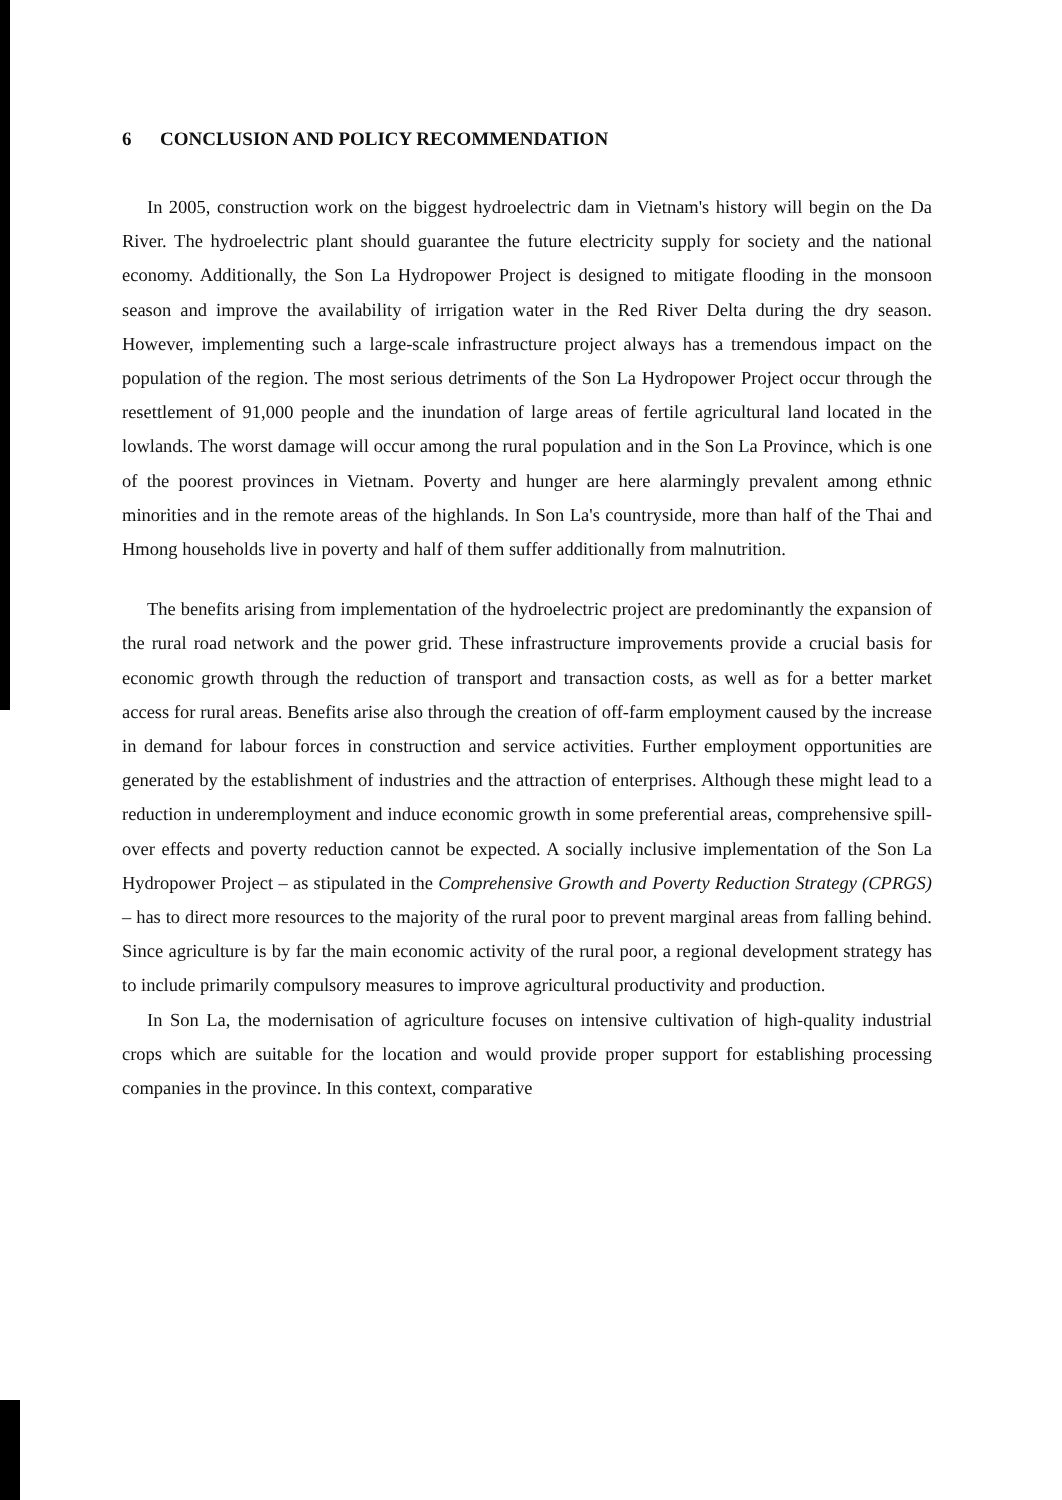6 CONCLUSION AND POLICY RECOMMENDATION
In 2005, construction work on the biggest hydroelectric dam in Vietnam's history will begin on the Da River. The hydroelectric plant should guarantee the future electricity supply for society and the national economy. Additionally, the Son La Hydropower Project is designed to mitigate flooding in the monsoon season and improve the availability of irrigation water in the Red River Delta during the dry season. However, implementing such a large-scale infrastructure project always has a tremendous impact on the population of the region. The most serious detriments of the Son La Hydropower Project occur through the resettlement of 91,000 people and the inundation of large areas of fertile agricultural land located in the lowlands. The worst damage will occur among the rural population and in the Son La Province, which is one of the poorest provinces in Vietnam. Poverty and hunger are here alarmingly prevalent among ethnic minorities and in the remote areas of the highlands. In Son La's countryside, more than half of the Thai and Hmong households live in poverty and half of them suffer additionally from malnutrition.
The benefits arising from implementation of the hydroelectric project are predominantly the expansion of the rural road network and the power grid. These infrastructure improvements provide a crucial basis for economic growth through the reduction of transport and transaction costs, as well as for a better market access for rural areas. Benefits arise also through the creation of off-farm employment caused by the increase in demand for labour forces in construction and service activities. Further employment opportunities are generated by the establishment of industries and the attraction of enterprises. Although these might lead to a reduction in underemployment and induce economic growth in some preferential areas, comprehensive spill-over effects and poverty reduction cannot be expected. A socially inclusive implementation of the Son La Hydropower Project – as stipulated in the Comprehensive Growth and Poverty Reduction Strategy (CPRGS) – has to direct more resources to the majority of the rural poor to prevent marginal areas from falling behind. Since agriculture is by far the main economic activity of the rural poor, a regional development strategy has to include primarily compulsory measures to improve agricultural productivity and production.
In Son La, the modernisation of agriculture focuses on intensive cultivation of high-quality industrial crops which are suitable for the location and would provide proper support for establishing processing companies in the province. In this context, comparative